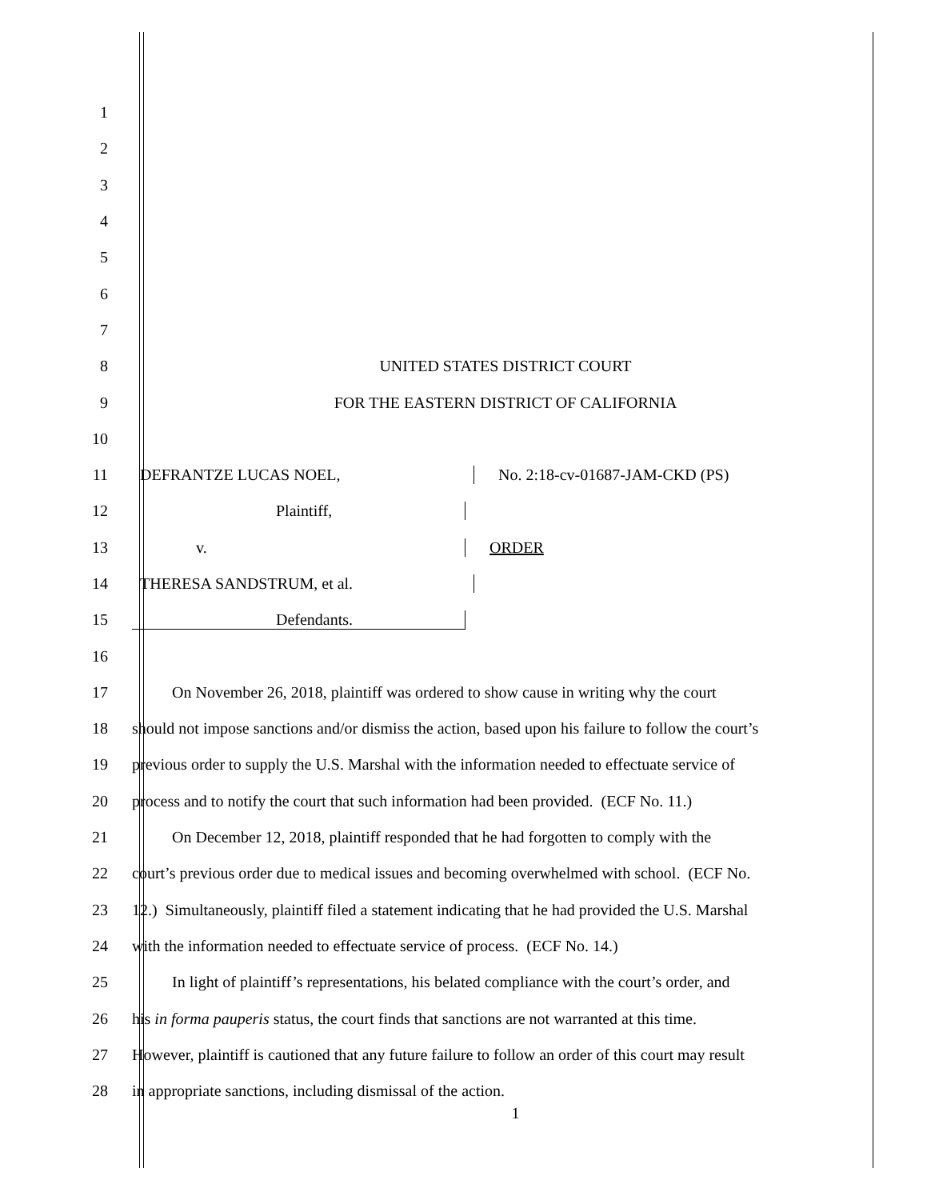1
2
3
4
5
6
7
8 UNITED STATES DISTRICT COURT
9 FOR THE EASTERN DISTRICT OF CALIFORNIA
10
11 DEFRANTZE LUCAS NOEL, No. 2:18-cv-01687-JAM-CKD (PS)
12 Plaintiff,
13 v. ORDER
14 THERESA SANDSTRUM, et al.
15 Defendants.
16
17   On November 26, 2018, plaintiff was ordered to show cause in writing why the court
18 should not impose sanctions and/or dismiss the action, based upon his failure to follow the court’s
19 previous order to supply the U.S. Marshal with the information needed to effectuate service of
20 process and to notify the court that such information had been provided. (ECF No. 11.)
21   On December 12, 2018, plaintiff responded that he had forgotten to comply with the
22 court’s previous order due to medical issues and becoming overwhelmed with school. (ECF No.
23 12.) Simultaneously, plaintiff filed a statement indicating that he had provided the U.S. Marshal
24 with the information needed to effectuate service of process. (ECF No. 14.)
25   In light of plaintiff’s representations, his belated compliance with the court’s order, and
26 his in forma pauperis status, the court finds that sanctions are not warranted at this time.
27 However, plaintiff is cautioned that any future failure to follow an order of this court may result
28 in appropriate sanctions, including dismissal of the action.
1